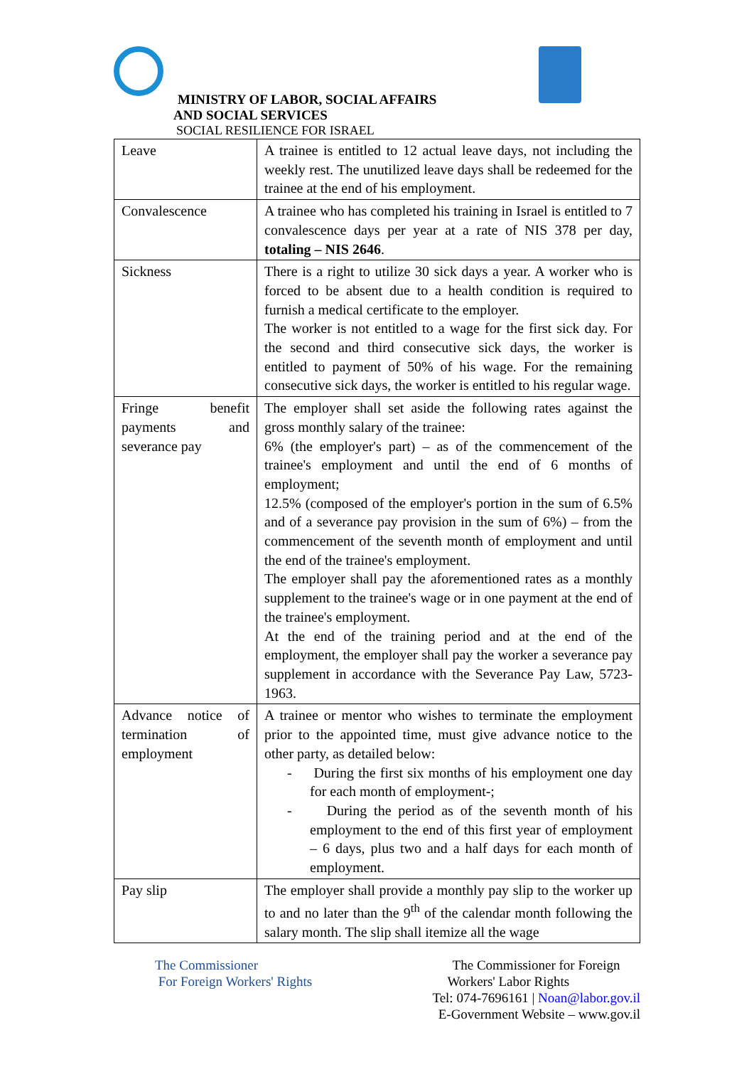MINISTRY OF LABOR, SOCIAL AFFAIRS
AND SOCIAL SERVICES
SOCIAL RESILIENCE FOR ISRAEL
| Leave | A trainee is entitled to 12 actual leave days, not including the weekly rest. The unutilized leave days shall be redeemed for the trainee at the end of his employment. |
| Convalescence | A trainee who has completed his training in Israel is entitled to 7 convalescence days per year at a rate of NIS 378 per day, totaling – NIS 2646 . |
| Sickness | There is a right to utilize 30 sick days a year. A worker who is forced to be absent due to a health condition is required to furnish a medical certificate to the employer. The worker is not entitled to a wage for the first sick day. For the second and third consecutive sick days, the worker is entitled to payment of 50% of his wage. For the remaining consecutive sick days, the worker is entitled to his regular wage. |
| Fringe benefit payments and severance pay | The employer shall set aside the following rates against the gross monthly salary of the trainee: 6% (the employer's part) – as of the commencement of the trainee's employment and until the end of 6 months of employment; 12.5% (composed of the employer's portion in the sum of 6.5% and of a severance pay provision in the sum of 6%) – from the commencement of the seventh month of employment and until the end of the trainee's employment. The employer shall pay the aforementioned rates as a monthly supplement to the trainee's wage or in one payment at the end of the trainee's employment. At the end of the training period and at the end of the employment, the employer shall pay the worker a severance pay supplement in accordance with the Severance Pay Law, 5723-1963. |
| Advance notice of termination of employment | A trainee or mentor who wishes to terminate the employment prior to the appointed time, must give advance notice to the other party, as detailed below: - During the first six months of his employment one day for each month of employment-; - During the period as of the seventh month of his employment to the end of this first year of employment – 6 days, plus two and a half days for each month of employment. |
| Pay slip | The employer shall provide a monthly pay slip to the worker up to and no later than the 9<sup>th</sup> of the calendar month following the salary month. The slip shall itemize all the wage |
The Commissioner
For Foreign Workers' Rights
The Commissioner for Foreign
Workers' Labor Rights
Tel: 074-7696161 | Noan@labor.gov.il
E-Government Website – www.gov.il